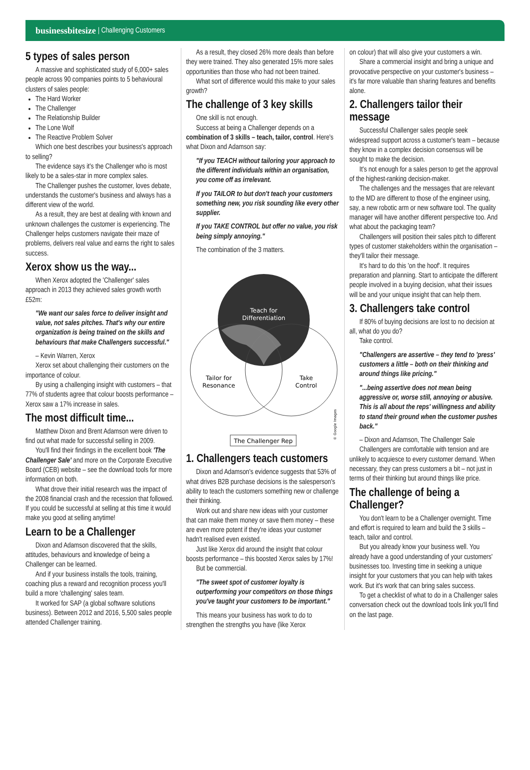businessbitesize | Challenging Customers
5 types of sales person
A massive and sophisticated study of 6,000+ sales people across 90 companies points to 5 behavioural clusters of sales people:
The Hard Worker
The Challenger
The Relationship Builder
The Lone Wolf
The Reactive Problem Solver
Which one best describes your business's approach to selling?
The evidence says it's the Challenger who is most likely to be a sales-star in more complex sales.
The Challenger pushes the customer, loves debate, understands the customer's business and always has a different view of the world.
As a result, they are best at dealing with known and unknown challenges the customer is experiencing. The Challenger helps customers navigate their maze of problems, delivers real value and earns the right to sales success.
Xerox show us the way...
When Xerox adopted the 'Challenger' sales approach in 2013 they achieved sales growth worth £52m:
"We want our sales force to deliver insight and value, not sales pitches. That's why our entire organization is being trained on the skills and behaviours that make Challengers successful."
– Kevin Warren, Xerox
Xerox set about challenging their customers on the importance of colour.
By using a challenging insight with customers – that 77% of students agree that colour boosts performance – Xerox saw a 17% increase in sales.
The most difficult time...
Matthew Dixon and Brent Adamson were driven to find out what made for successful selling in 2009.
You'll find their findings in the excellent book 'The Challenger Sale' and more on the Corporate Executive Board (CEB) website – see the download tools for more information on both.
What drove their initial research was the impact of the 2008 financial crash and the recession that followed. If you could be successful at selling at this time it would make you good at selling anytime!
Learn to be a Challenger
Dixon and Adamson discovered that the skills, attitudes, behaviours and knowledge of being a Challenger can be learned.
And if your business installs the tools, training, coaching plus a reward and recognition process you'll build a more 'challenging' sales team.
It worked for SAP (a global software solutions business). Between 2012 and 2016, 5,500 sales people attended Challenger training.
As a result, they closed 26% more deals than before they were trained. They also generated 15% more sales opportunities than those who had not been trained.
What sort of difference would this make to your sales growth?
The challenge of 3 key skills
One skill is not enough.
Success at being a Challenger depends on a combination of 3 skills – teach, tailor, control. Here's what Dixon and Adamson say:
"If you TEACH without tailoring your approach to the different individuals within an organisation, you come off as irrelevant.
If you TAILOR to but don't teach your customers something new, you risk sounding like every other supplier.
If you TAKE CONTROL but offer no value, you risk being simply annoying."
The combination of the 3 matters.
Teach for
Differentiation
Tailor for
Resonance
Take
Control
The Challenger Rep
© Google Images
1. Challengers teach customers
Dixon and Adamson's evidence suggests that 53% of what drives B2B purchase decisions is the salesperson's ability to teach the customers something new or challenge their thinking.
Work out and share new ideas with your customer that can make them money or save them money – these are even more potent if they're ideas your customer hadn't realised even existed.
Just like Xerox did around the insight that colour boosts performance – this boosted Xerox sales by 17%!
But be commercial.
"The sweet spot of customer loyalty is outperforming your competitors on those things you've taught your customers to be important."
This means your business has work to do to strengthen the strengths you have (like Xerox
on colour) that will also give your customers a win.
Share a commercial insight and bring a unique and provocative perspective on your customer's business – it's far more valuable than sharing features and benefits alone.
2. Challengers tailor their message
Successful Challenger sales people seek widespread support across a customer's team – because they know in a complex decision consensus will be sought to make the decision.
It's not enough for a sales person to get the approval of the highest-ranking decision-maker.
The challenges and the messages that are relevant to the MD are different to those of the engineer using, say, a new robotic arm or new software tool. The quality manager will have another different perspective too. And what about the packaging team?
Challengers will position their sales pitch to different types of customer stakeholders within the organisation – they'll tailor their message.
It's hard to do this 'on the hoof'. It requires preparation and planning. Start to anticipate the different people involved in a buying decision, what their issues will be and your unique insight that can help them.
3. Challengers take control
If 80% of buying decisions are lost to no decision at all, what do you do?
Take control.
"Challengers are assertive – they tend to 'press' customers a little – both on their thinking and around things like pricing."
"...being assertive does not mean being aggressive or, worse still, annoying or abusive. This is all about the reps' willingness and ability to stand their ground when the customer pushes back."
– Dixon and Adamson, The Challenger Sale
Challengers are comfortable with tension and are unlikely to acquiesce to every customer demand. When necessary, they can press customers a bit – not just in terms of their thinking but around things like price.
The challenge of being a Challenger?
You don't learn to be a Challenger overnight. Time and effort is required to learn and build the 3 skills – teach, tailor and control.
But you already know your business well. You already have a good understanding of your customers' businesses too. Investing time in seeking a unique insight for your customers that you can help with takes work. But it's work that can bring sales success.
To get a checklist of what to do in a Challenger sales conversation check out the download tools link you'll find on the last page.